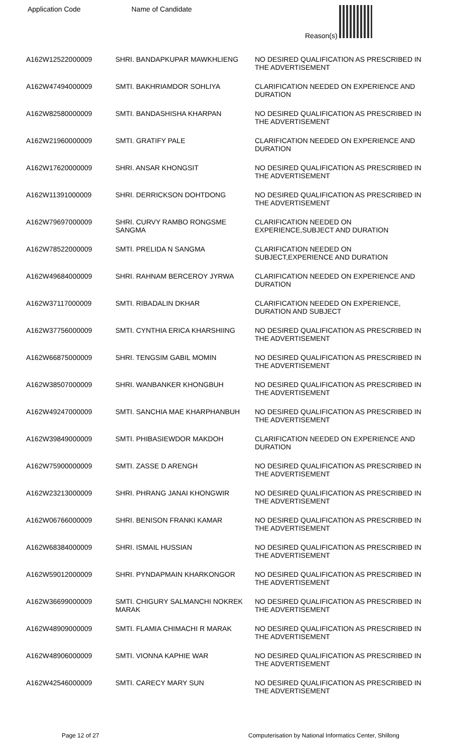| Application Code | Name of Candidate | Reason(s) |
| --- | --- | --- |
| A162W12522000009 | SHRI. BANDAPKUPAR MAWKHLIENG | NO DESIRED QUALIFICATION AS PRESCRIBED IN THE ADVERTISEMENT |
| A162W47494000009 | SMTI. BAKHRIAMDOR SOHLIYA | CLARIFICATION NEEDED ON EXPERIENCE AND DURATION |
| A162W82580000009 | SMTI. BANDASHISHA KHARPAN | NO DESIRED QUALIFICATION AS PRESCRIBED IN THE ADVERTISEMENT |
| A162W21960000009 | SMTI. GRATIFY PALE | CLARIFICATION NEEDED ON EXPERIENCE AND DURATION |
| A162W17620000009 | SHRI. ANSAR KHONGSIT | NO DESIRED QUALIFICATION AS PRESCRIBED IN THE ADVERTISEMENT |
| A162W11391000009 | SHRI. DERRICKSON DOHTDONG | NO DESIRED QUALIFICATION AS PRESCRIBED IN THE ADVERTISEMENT |
| A162W79697000009 | SHRI. CURVY RAMBO RONGSME SANGMA | CLARIFICATION NEEDED ON EXPERIENCE,SUBJECT AND DURATION |
| A162W78522000009 | SMTI. PRELIDA N SANGMA | CLARIFICATION NEEDED ON SUBJECT,EXPERIENCE AND DURATION |
| A162W49684000009 | SHRI. RAHNAM BERCEROY JYRWA | CLARIFICATION NEEDED ON EXPERIENCE AND DURATION |
| A162W37117000009 | SMTI. RIBADALIN DKHAR | CLARIFICATION NEEDED ON EXPERIENCE, DURATION AND SUBJECT |
| A162W37756000009 | SMTI. CYNTHIA ERICA KHARSHIING | NO DESIRED QUALIFICATION AS PRESCRIBED IN THE ADVERTISEMENT |
| A162W66875000009 | SHRI. TENGSIM GABIL MOMIN | NO DESIRED QUALIFICATION AS PRESCRIBED IN THE ADVERTISEMENT |
| A162W38507000009 | SHRI. WANBANKER KHONGBUH | NO DESIRED QUALIFICATION AS PRESCRIBED IN THE ADVERTISEMENT |
| A162W49247000009 | SMTI. SANCHIA MAE KHARPHANBUH | NO DESIRED QUALIFICATION AS PRESCRIBED IN THE ADVERTISEMENT |
| A162W39849000009 | SMTI. PHIBASIEWDOR MAKDOH | CLARIFICATION NEEDED ON EXPERIENCE AND DURATION |
| A162W75900000009 | SMTI. ZASSE D ARENGH | NO DESIRED QUALIFICATION AS PRESCRIBED IN THE ADVERTISEMENT |
| A162W23213000009 | SHRI. PHRANG JANAI KHONGWIR | NO DESIRED QUALIFICATION AS PRESCRIBED IN THE ADVERTISEMENT |
| A162W06766000009 | SHRI. BENISON FRANKI KAMAR | NO DESIRED QUALIFICATION AS PRESCRIBED IN THE ADVERTISEMENT |
| A162W68384000009 | SHRI. ISMAIL HUSSIAN | NO DESIRED QUALIFICATION AS PRESCRIBED IN THE ADVERTISEMENT |
| A162W59012000009 | SHRI. PYNDAPMAIN KHARKONGOR | NO DESIRED QUALIFICATION AS PRESCRIBED IN THE ADVERTISEMENT |
| A162W36699000009 | SMTI. CHIGURY SALMANCHI NOKREK MARAK | NO DESIRED QUALIFICATION AS PRESCRIBED IN THE ADVERTISEMENT |
| A162W48909000009 | SMTI. FLAMIA CHIMACHI R MARAK | NO DESIRED QUALIFICATION AS PRESCRIBED IN THE ADVERTISEMENT |
| A162W48906000009 | SMTI. VIONNA KAPHIE WAR | NO DESIRED QUALIFICATION AS PRESCRIBED IN THE ADVERTISEMENT |
| A162W42546000009 | SMTI. CARECY MARY SUN | NO DESIRED QUALIFICATION AS PRESCRIBED IN THE ADVERTISEMENT |
Page 12 of 27 Computerisation by National Informatics Center, Shillong